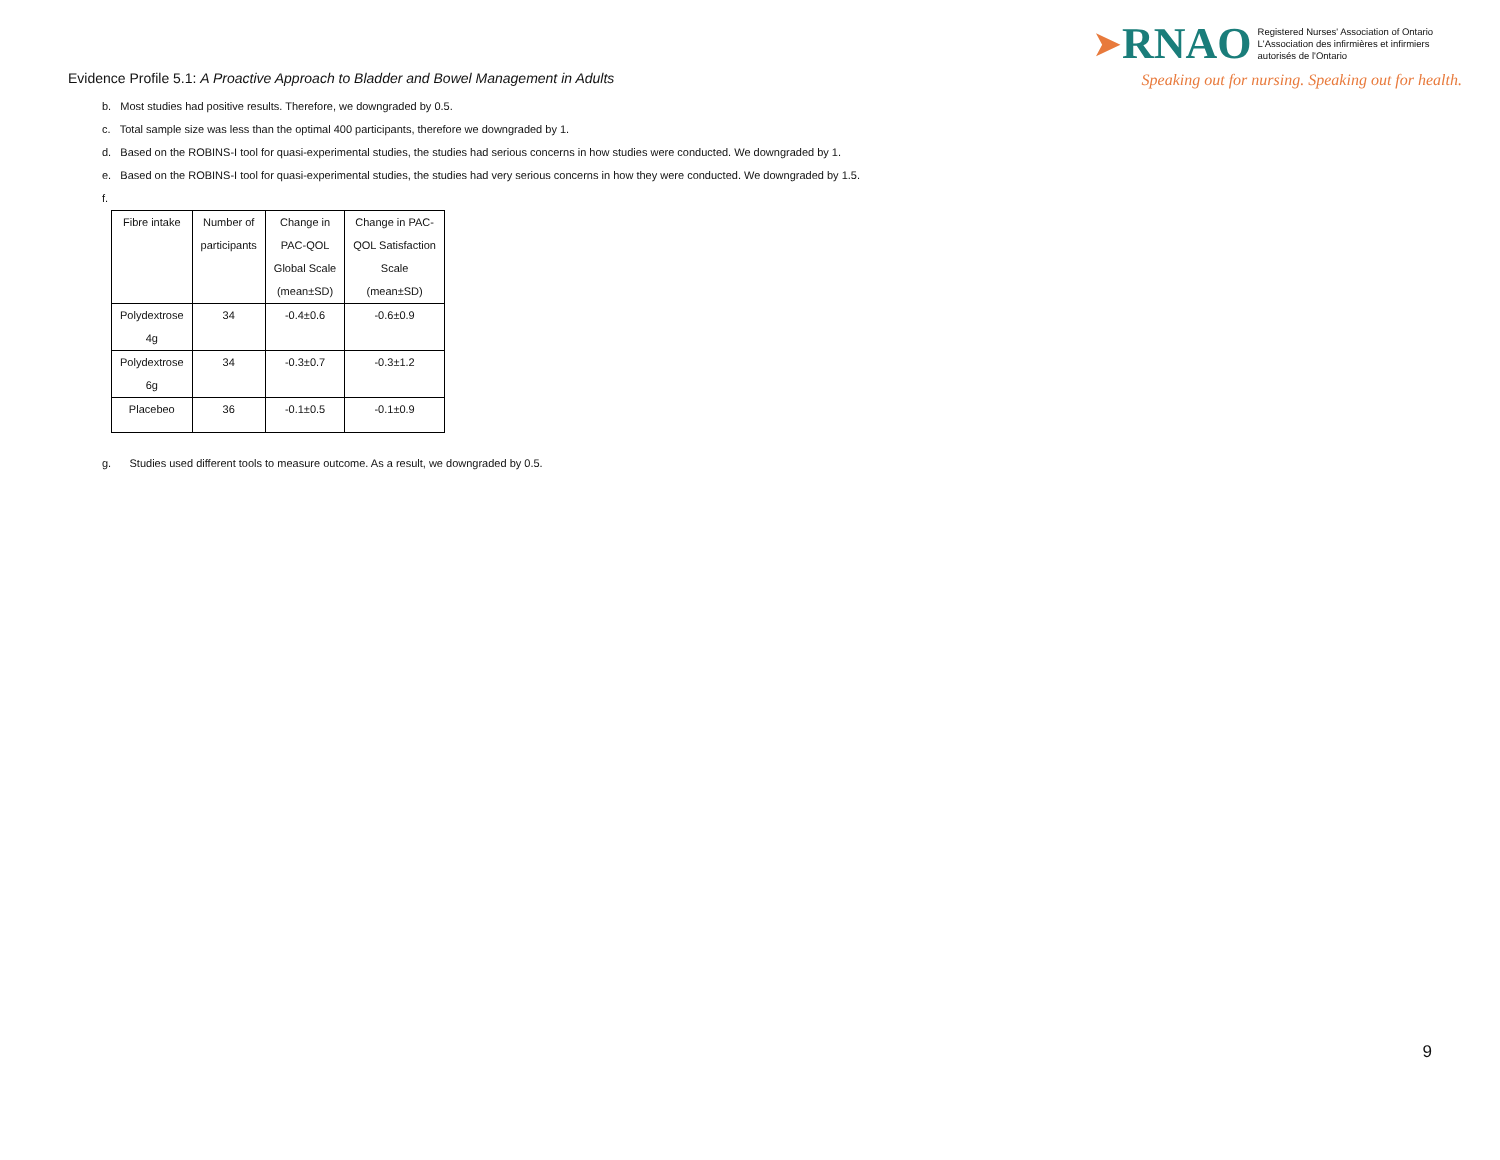➤RNAO Registered Nurses' Association of Ontario
L'Association des infirmières et infirmiers
autorisés de l'Ontario
Speaking out for nursing. Speaking out for health.
Evidence Profile 5.1: A Proactive Approach to Bladder and Bowel Management in Adults
b. Most studies had positive results. Therefore, we downgraded by 0.5.
c. Total sample size was less than the optimal 400 participants, therefore we downgraded by 1.
d. Based on the ROBINS-I tool for quasi-experimental studies, the studies had serious concerns in how studies were conducted. We downgraded by 1.
e. Based on the ROBINS-I tool for quasi-experimental studies, the studies had very serious concerns in how they were conducted. We downgraded by 1.5.
f.
| Fibre intake | Number of participants | Change in PAC-QOL Global Scale (mean±SD) | Change in PAC- QOL Satisfaction Scale (mean±SD) |
| --- | --- | --- | --- |
| Polydextrose 4g | 34 | -0.4±0.6 | -0.6±0.9 |
| Polydextrose 6g | 34 | -0.3±0.7 | -0.3±1.2 |
| Placebeo | 36 | -0.1±0.5 | -0.1±0.9 |
g. Studies used different tools to measure outcome. As a result, we downgraded by 0.5.
9